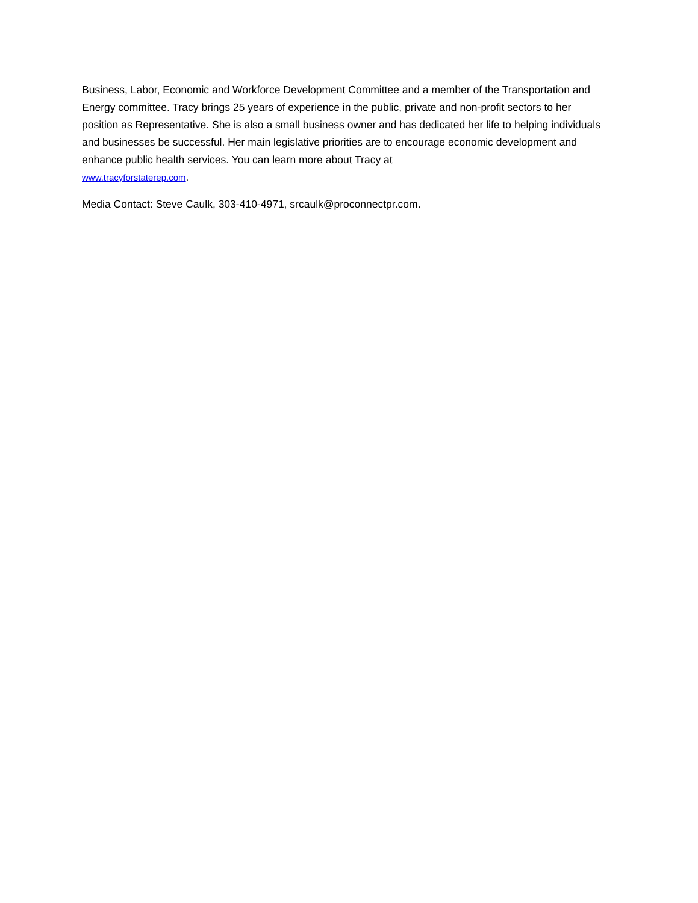Business, Labor, Economic and Workforce Development Committee and a member of the Transportation and Energy committee. Tracy brings 25 years of experience in the public, private and non-profit sectors to her position as Representative. She is also a small business owner and has dedicated her life to helping individuals and businesses be successful. Her main legislative priorities are to encourage economic development and enhance public health services. You can learn more about Tracy at
www.tracyforstaterep.com.
Media Contact: Steve Caulk, 303-410-4971, srcaulk@proconnectpr.com.